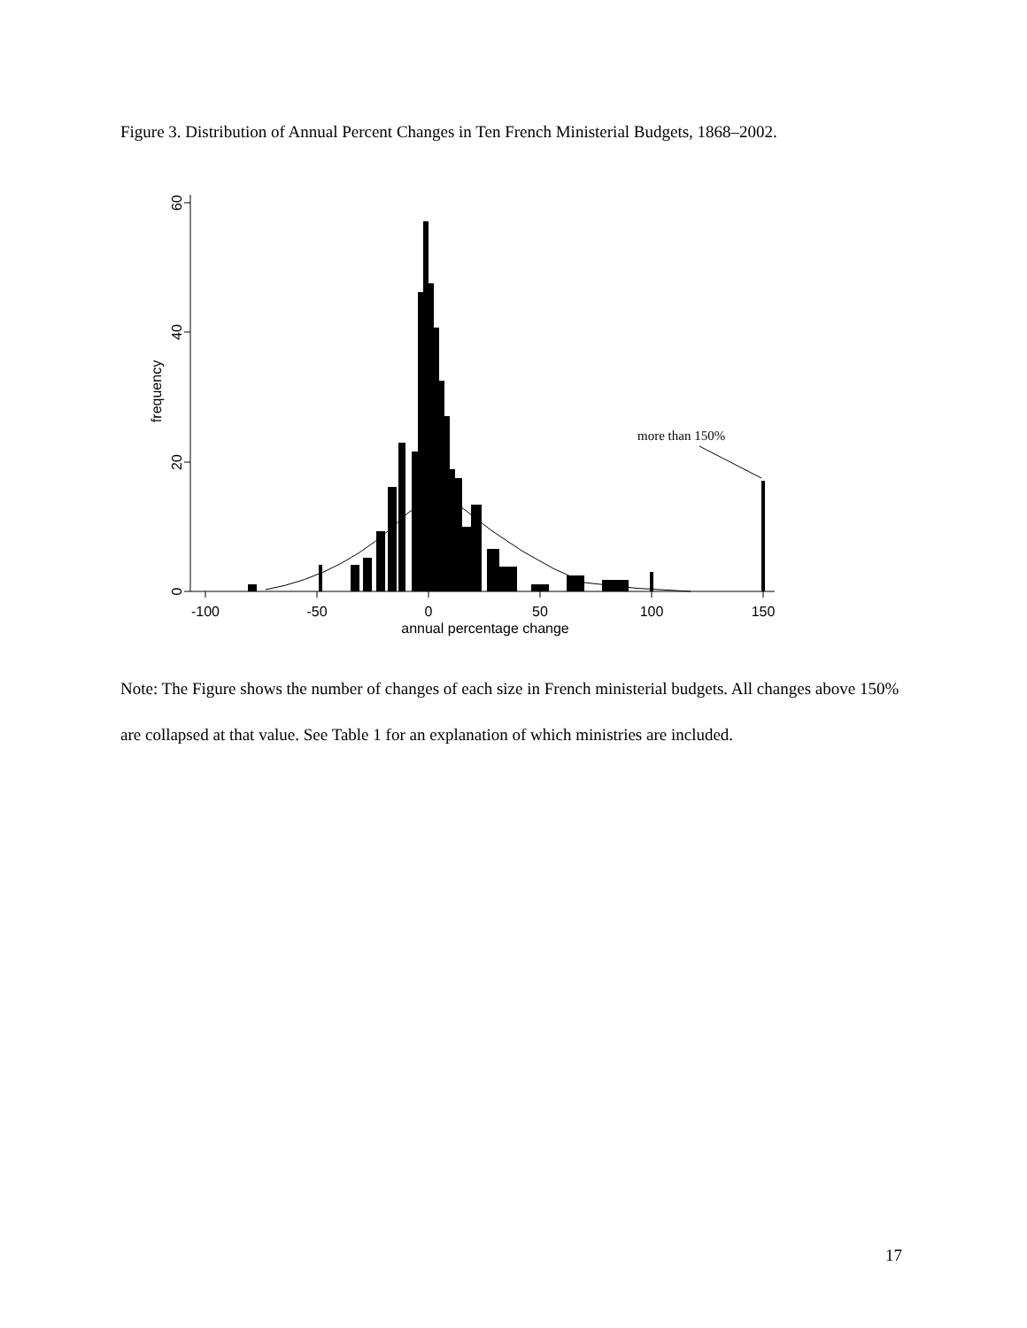Figure 3. Distribution of Annual Percent Changes in Ten French Ministerial Budgets, 1868–2002.
0
20
40
60
frequency
-100
-50
0
50
100
150
annual percentage change
more than 150%
Note: The Figure shows the number of changes of each size in French ministerial budgets. All changes above 150% are collapsed at that value. See Table 1 for an explanation of which ministries are included.
17